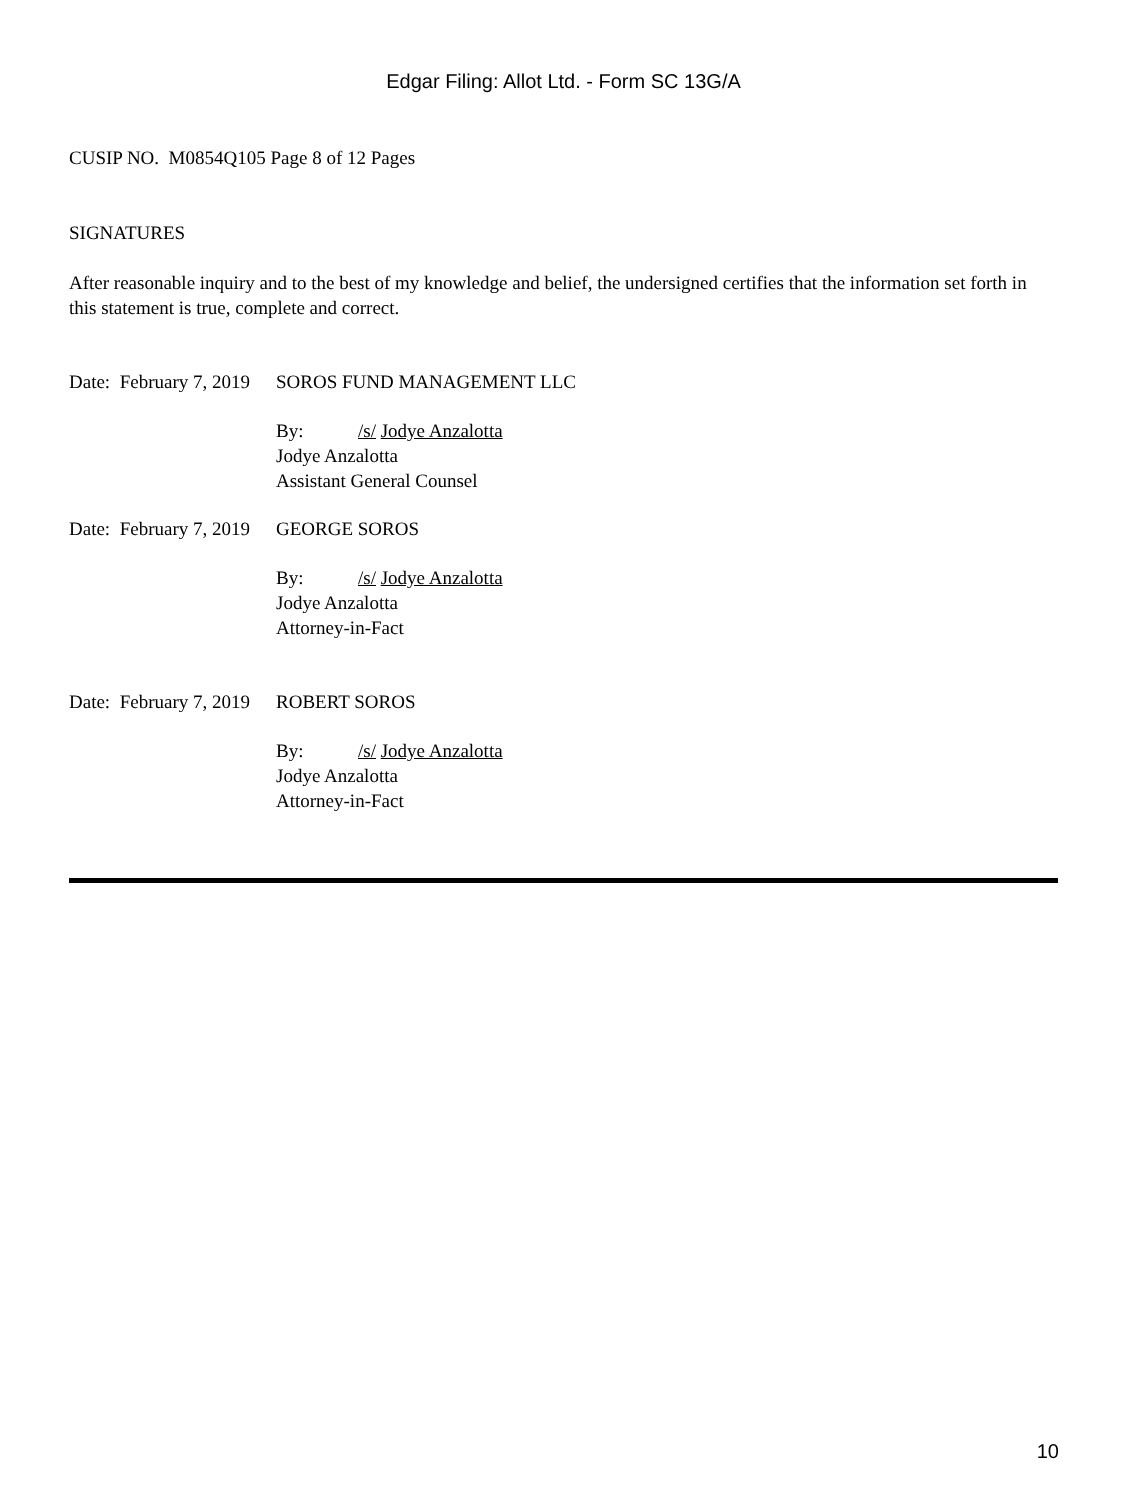Edgar Filing: Allot Ltd. - Form SC 13G/A
CUSIP NO. M0854Q105 Page 8 of 12 Pages
SIGNATURES
After reasonable inquiry and to the best of my knowledge and belief, the undersigned certifies that the information set forth in this statement is true, complete and correct.
Date: February 7, 2019
SOROS FUND MANAGEMENT LLC
By: /s/ Jodye Anzalotta
Jodye Anzalotta
Assistant General Counsel
Date: February 7, 2019
GEORGE SOROS
By: /s/ Jodye Anzalotta
Jodye Anzalotta
Attorney-in-Fact
Date: February 7, 2019
ROBERT SOROS
By: /s/ Jodye Anzalotta
Jodye Anzalotta
Attorney-in-Fact
10